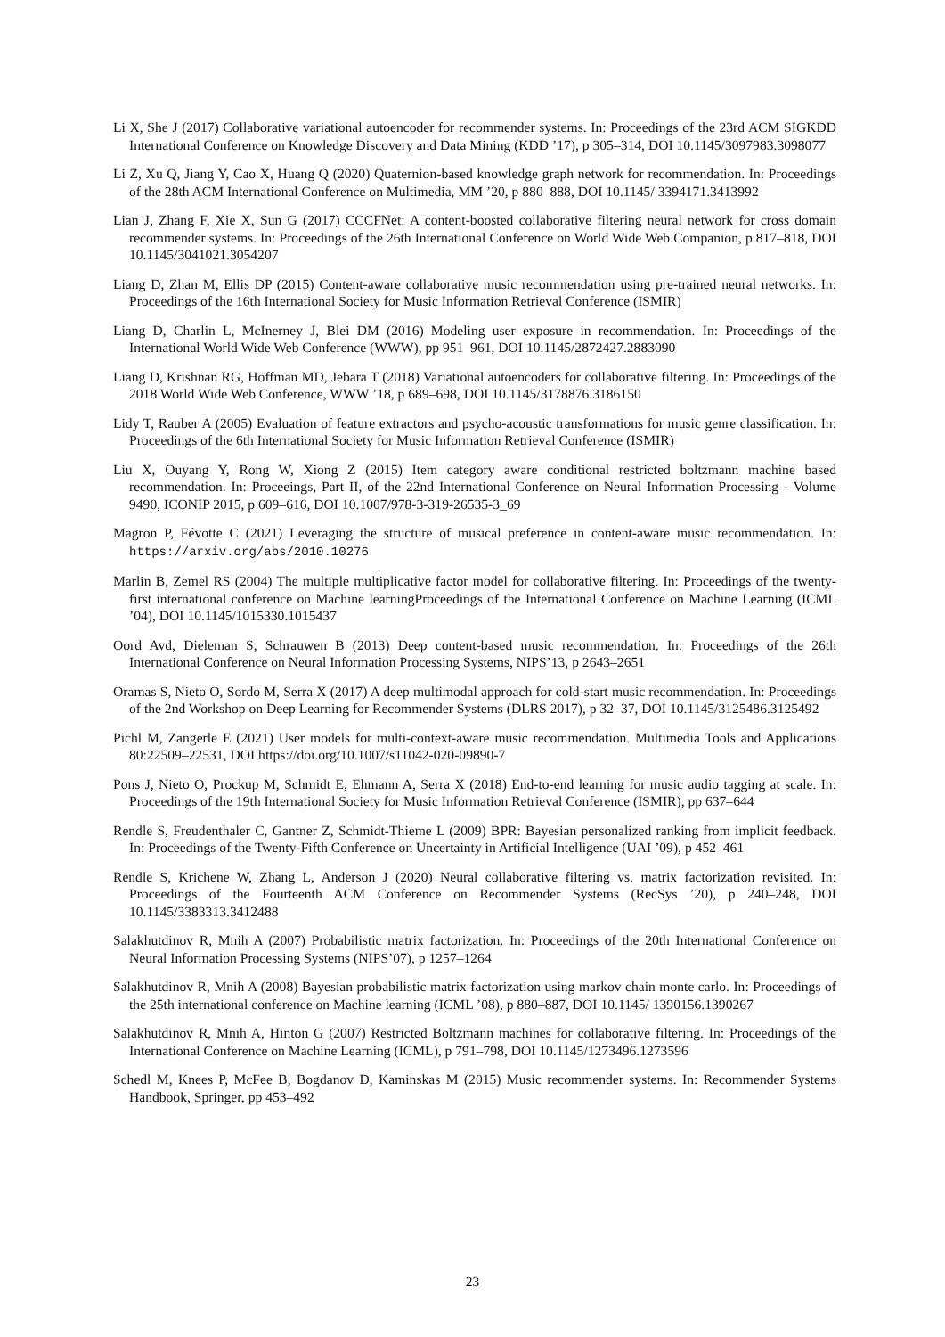Li X, She J (2017) Collaborative variational autoencoder for recommender systems. In: Proceedings of the 23rd ACM SIGKDD International Conference on Knowledge Discovery and Data Mining (KDD ’17), p 305–314, DOI 10.1145/3097983.3098077
Li Z, Xu Q, Jiang Y, Cao X, Huang Q (2020) Quaternion-based knowledge graph network for recommendation. In: Proceedings of the 28th ACM International Conference on Multimedia, MM ’20, p 880–888, DOI 10.1145/ 3394171.3413992
Lian J, Zhang F, Xie X, Sun G (2017) CCCFNet: A content-boosted collaborative filtering neural network for cross domain recommender systems. In: Proceedings of the 26th International Conference on World Wide Web Companion, p 817–818, DOI 10.1145/3041021.3054207
Liang D, Zhan M, Ellis DP (2015) Content-aware collaborative music recommendation using pre-trained neural networks. In: Proceedings of the 16th International Society for Music Information Retrieval Conference (ISMIR)
Liang D, Charlin L, McInerney J, Blei DM (2016) Modeling user exposure in recommendation. In: Proceedings of the International World Wide Web Conference (WWW), pp 951–961, DOI 10.1145/2872427.2883090
Liang D, Krishnan RG, Hoffman MD, Jebara T (2018) Variational autoencoders for collaborative filtering. In: Proceedings of the 2018 World Wide Web Conference, WWW ’18, p 689–698, DOI 10.1145/3178876.3186150
Lidy T, Rauber A (2005) Evaluation of feature extractors and psycho-acoustic transformations for music genre classification. In: Proceedings of the 6th International Society for Music Information Retrieval Conference (ISMIR)
Liu X, Ouyang Y, Rong W, Xiong Z (2015) Item category aware conditional restricted boltzmann machine based recommendation. In: Proceeings, Part II, of the 22nd International Conference on Neural Information Processing - Volume 9490, ICONIP 2015, p 609–616, DOI 10.1007/978-3-319-26535-3_69
Magron P, Févotte C (2021) Leveraging the structure of musical preference in content-aware music recommendation. In: https://arxiv.org/abs/2010.10276
Marlin B, Zemel RS (2004) The multiple multiplicative factor model for collaborative filtering. In: Proceedings of the twenty-first international conference on Machine learningProceedings of the International Conference on Machine Learning (ICML ’04), DOI 10.1145/1015330.1015437
Oord Avd, Dieleman S, Schrauwen B (2013) Deep content-based music recommendation. In: Proceedings of the 26th International Conference on Neural Information Processing Systems, NIPS’13, p 2643–2651
Oramas S, Nieto O, Sordo M, Serra X (2017) A deep multimodal approach for cold-start music recommendation. In: Proceedings of the 2nd Workshop on Deep Learning for Recommender Systems (DLRS 2017), p 32–37, DOI 10.1145/3125486.3125492
Pichl M, Zangerle E (2021) User models for multi-context-aware music recommendation. Multimedia Tools and Applications 80:22509–22531, DOI https://doi.org/10.1007/s11042-020-09890-7
Pons J, Nieto O, Prockup M, Schmidt E, Ehmann A, Serra X (2018) End-to-end learning for music audio tagging at scale. In: Proceedings of the 19th International Society for Music Information Retrieval Conference (ISMIR), pp 637–644
Rendle S, Freudenthaler C, Gantner Z, Schmidt-Thieme L (2009) BPR: Bayesian personalized ranking from implicit feedback. In: Proceedings of the Twenty-Fifth Conference on Uncertainty in Artificial Intelligence (UAI ’09), p 452–461
Rendle S, Krichene W, Zhang L, Anderson J (2020) Neural collaborative filtering vs. matrix factorization revisited. In: Proceedings of the Fourteenth ACM Conference on Recommender Systems (RecSys ’20), p 240–248, DOI 10.1145/3383313.3412488
Salakhutdinov R, Mnih A (2007) Probabilistic matrix factorization. In: Proceedings of the 20th International Conference on Neural Information Processing Systems (NIPS’07), p 1257–1264
Salakhutdinov R, Mnih A (2008) Bayesian probabilistic matrix factorization using markov chain monte carlo. In: Proceedings of the 25th international conference on Machine learning (ICML ’08), p 880–887, DOI 10.1145/ 1390156.1390267
Salakhutdinov R, Mnih A, Hinton G (2007) Restricted Boltzmann machines for collaborative filtering. In: Proceedings of the International Conference on Machine Learning (ICML), p 791–798, DOI 10.1145/1273496.1273596
Schedl M, Knees P, McFee B, Bogdanov D, Kaminskas M (2015) Music recommender systems. In: Recommender Systems Handbook, Springer, pp 453–492
23